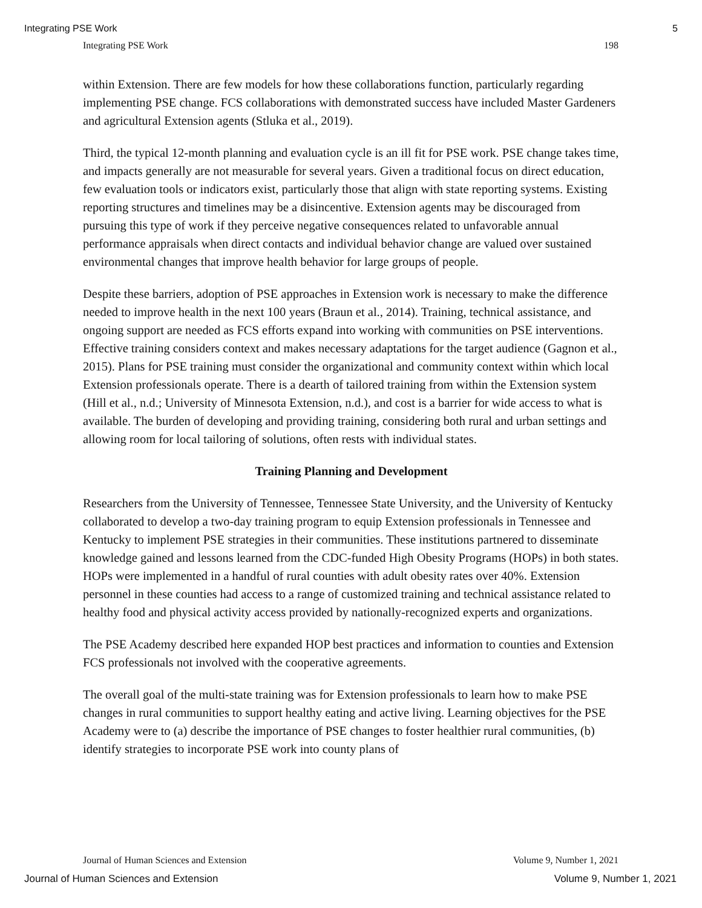Integrating PSE Work 5
Integrating PSE Work 198
within Extension. There are few models for how these collaborations function, particularly regarding implementing PSE change. FCS collaborations with demonstrated success have included Master Gardeners and agricultural Extension agents (Stluka et al., 2019).
Third, the typical 12-month planning and evaluation cycle is an ill fit for PSE work. PSE change takes time, and impacts generally are not measurable for several years. Given a traditional focus on direct education, few evaluation tools or indicators exist, particularly those that align with state reporting systems. Existing reporting structures and timelines may be a disincentive. Extension agents may be discouraged from pursuing this type of work if they perceive negative consequences related to unfavorable annual performance appraisals when direct contacts and individual behavior change are valued over sustained environmental changes that improve health behavior for large groups of people.
Despite these barriers, adoption of PSE approaches in Extension work is necessary to make the difference needed to improve health in the next 100 years (Braun et al., 2014). Training, technical assistance, and ongoing support are needed as FCS efforts expand into working with communities on PSE interventions. Effective training considers context and makes necessary adaptations for the target audience (Gagnon et al., 2015). Plans for PSE training must consider the organizational and community context within which local Extension professionals operate. There is a dearth of tailored training from within the Extension system (Hill et al., n.d.; University of Minnesota Extension, n.d.), and cost is a barrier for wide access to what is available. The burden of developing and providing training, considering both rural and urban settings and allowing room for local tailoring of solutions, often rests with individual states.
Training Planning and Development
Researchers from the University of Tennessee, Tennessee State University, and the University of Kentucky collaborated to develop a two-day training program to equip Extension professionals in Tennessee and Kentucky to implement PSE strategies in their communities. These institutions partnered to disseminate knowledge gained and lessons learned from the CDC-funded High Obesity Programs (HOPs) in both states. HOPs were implemented in a handful of rural counties with adult obesity rates over 40%. Extension personnel in these counties had access to a range of customized training and technical assistance related to healthy food and physical activity access provided by nationally-recognized experts and organizations.
The PSE Academy described here expanded HOP best practices and information to counties and Extension FCS professionals not involved with the cooperative agreements.
The overall goal of the multi-state training was for Extension professionals to learn how to make PSE changes in rural communities to support healthy eating and active living. Learning objectives for the PSE Academy were to (a) describe the importance of PSE changes to foster healthier rural communities, (b) identify strategies to incorporate PSE work into county plans of
Journal of Human Sciences and Extension Volume 9, Number 1, 2021
Journal of Human Sciences and Extension Volume 9, Number 1, 2021